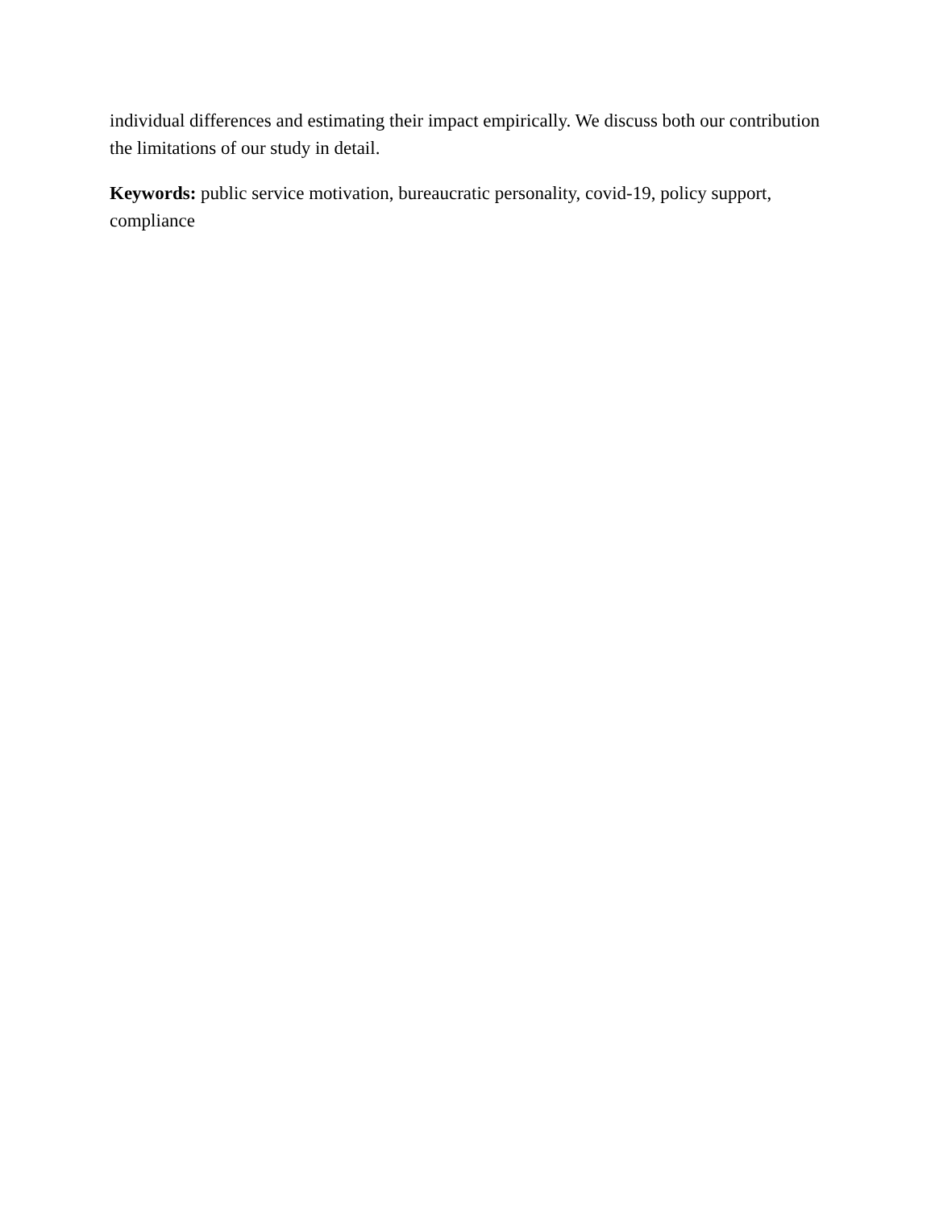individual differences and estimating their impact empirically. We discuss both our contribution the limitations of our study in detail.
Keywords: public service motivation, bureaucratic personality, covid-19, policy support, compliance